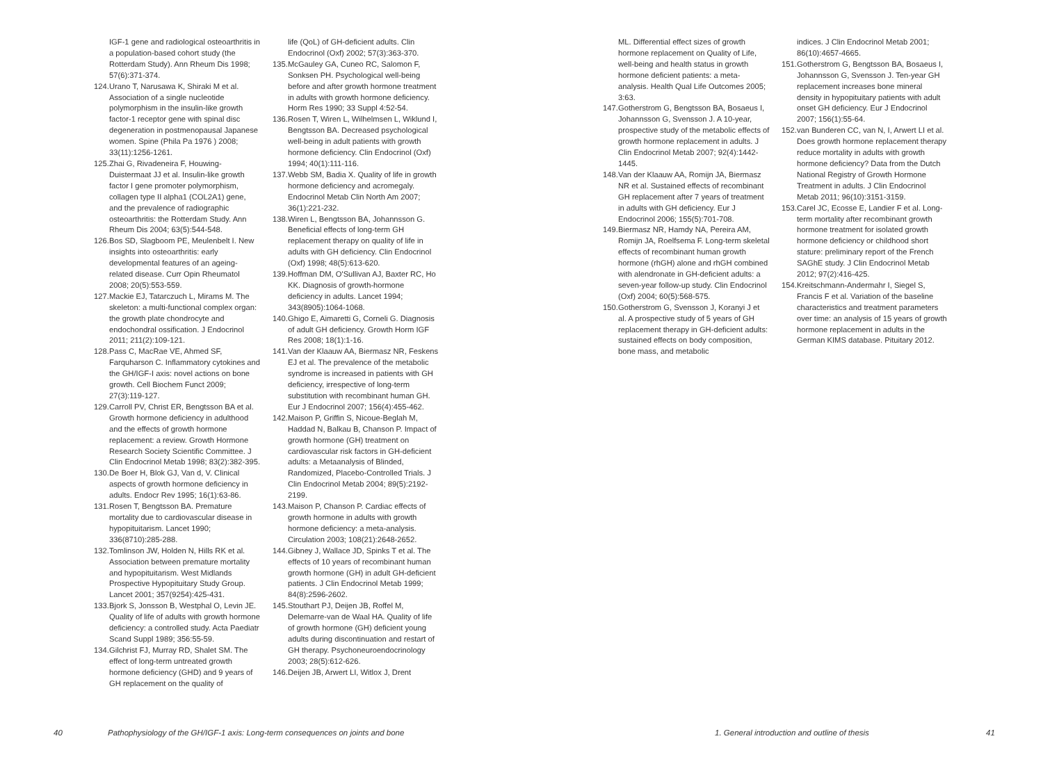IGF-1 gene and radiological osteoarthritis in a population-based cohort study (the Rotterdam Study). Ann Rheum Dis 1998; 57(6):371-374.
124. Urano T, Narusawa K, Shiraki M et al. Association of a single nucleotide polymorphism in the insulin-like growth factor-1 receptor gene with spinal disc degeneration in postmenopausal Japanese women. Spine (Phila Pa 1976 ) 2008; 33(11):1256-1261.
125. Zhai G, Rivadeneira F, Houwing-Duistermaat JJ et al. Insulin-like growth factor I gene promoter polymorphism, collagen type II alpha1 (COL2A1) gene, and the prevalence of radiographic osteoarthritis: the Rotterdam Study. Ann Rheum Dis 2004; 63(5):544-548.
126. Bos SD, Slagboom PE, Meulenbelt I. New insights into osteoarthritis: early developmental features of an ageing-related disease. Curr Opin Rheumatol 2008; 20(5):553-559.
127. Mackie EJ, Tatarczuch L, Mirams M. The skeleton: a multi-functional complex organ: the growth plate chondrocyte and endochondral ossification. J Endocrinol 2011; 211(2):109-121.
128. Pass C, MacRae VE, Ahmed SF, Farquharson C. Inflammatory cytokines and the GH/IGF-I axis: novel actions on bone growth. Cell Biochem Funct 2009; 27(3):119-127.
129. Carroll PV, Christ ER, Bengtsson BA et al. Growth hormone deficiency in adulthood and the effects of growth hormone replacement: a review. Growth Hormone Research Society Scientific Committee. J Clin Endocrinol Metab 1998; 83(2):382-395.
130. De Boer H, Blok GJ, Van d, V. Clinical aspects of growth hormone deficiency in adults. Endocr Rev 1995; 16(1):63-86.
131. Rosen T, Bengtsson BA. Premature mortality due to cardiovascular disease in hypopituitarism. Lancet 1990; 336(8710):285-288.
132. Tomlinson JW, Holden N, Hills RK et al. Association between premature mortality and hypopituitarism. West Midlands Prospective Hypopituitary Study Group. Lancet 2001; 357(9254):425-431.
133. Bjork S, Jonsson B, Westphal O, Levin JE. Quality of life of adults with growth hormone deficiency: a controlled study. Acta Paediatr Scand Suppl 1989; 356:55-59.
134. Gilchrist FJ, Murray RD, Shalet SM. The effect of long-term untreated growth hormone deficiency (GHD) and 9 years of GH replacement on the quality of
life (QoL) of GH-deficient adults. Clin Endocrinol (Oxf) 2002; 57(3):363-370.
135. McGauley GA, Cuneo RC, Salomon F, Sonksen PH. Psychological well-being before and after growth hormone treatment in adults with growth hormone deficiency. Horm Res 1990; 33 Suppl 4:52-54.
136. Rosen T, Wiren L, Wilhelmsen L, Wiklund I, Bengtsson BA. Decreased psychological well-being in adult patients with growth hormone deficiency. Clin Endocrinol (Oxf) 1994; 40(1):111-116.
137. Webb SM, Badia X. Quality of life in growth hormone deficiency and acromegaly. Endocrinol Metab Clin North Am 2007; 36(1):221-232.
138. Wiren L, Bengtsson BA, Johannsson G. Beneficial effects of long-term GH replacement therapy on quality of life in adults with GH deficiency. Clin Endocrinol (Oxf) 1998; 48(5):613-620.
139. Hoffman DM, O'Sullivan AJ, Baxter RC, Ho KK. Diagnosis of growth-hormone deficiency in adults. Lancet 1994; 343(8905):1064-1068.
140. Ghigo E, Aimaretti G, Corneli G. Diagnosis of adult GH deficiency. Growth Horm IGF Res 2008; 18(1):1-16.
141. Van der Klaauw AA, Biermasz NR, Feskens EJ et al. The prevalence of the metabolic syndrome is increased in patients with GH deficiency, irrespective of long-term substitution with recombinant human GH. Eur J Endocrinol 2007; 156(4):455-462.
142. Maison P, Griffin S, Nicoue-Beglah M, Haddad N, Balkau B, Chanson P. Impact of growth hormone (GH) treatment on cardiovascular risk factors in GH-deficient adults: a Metaanalysis of Blinded, Randomized, Placebo-Controlled Trials. J Clin Endocrinol Metab 2004; 89(5):2192-2199.
143. Maison P, Chanson P. Cardiac effects of growth hormone in adults with growth hormone deficiency: a meta-analysis. Circulation 2003; 108(21):2648-2652.
144. Gibney J, Wallace JD, Spinks T et al. The effects of 10 years of recombinant human growth hormone (GH) in adult GH-deficient patients. J Clin Endocrinol Metab 1999; 84(8):2596-2602.
145. Stouthart PJ, Deijen JB, Roffel M, Delemarre-van de Waal HA. Quality of life of growth hormone (GH) deficient young adults during discontinuation and restart of GH therapy. Psychoneuroendocrinology 2003; 28(5):612-626.
146. Deijen JB, Arwert LI, Witlox J, Drent
40 Pathophysiology of the GH/IGF-1 axis: Long-term consequences on joints and bone
ML. Differential effect sizes of growth hormone replacement on Quality of Life, well-being and health status in growth hormone deficient patients: a meta-analysis. Health Qual Life Outcomes 2005; 3:63.
147. Gotherstrom G, Bengtsson BA, Bosaeus I, Johannsson G, Svensson J. A 10-year, prospective study of the metabolic effects of growth hormone replacement in adults. J Clin Endocrinol Metab 2007; 92(4):1442-1445.
148. Van der Klaauw AA, Romijn JA, Biermasz NR et al. Sustained effects of recombinant GH replacement after 7 years of treatment in adults with GH deficiency. Eur J Endocrinol 2006; 155(5):701-708.
149. Biermasz NR, Hamdy NA, Pereira AM, Romijn JA, Roelfsema F. Long-term skeletal effects of recombinant human growth hormone (rhGH) alone and rhGH combined with alendronate in GH-deficient adults: a seven-year follow-up study. Clin Endocrinol (Oxf) 2004; 60(5):568-575.
150. Gotherstrom G, Svensson J, Koranyi J et al. A prospective study of 5 years of GH replacement therapy in GH-deficient adults: sustained effects on body composition, bone mass, and metabolic
indices. J Clin Endocrinol Metab 2001; 86(10):4657-4665.
151. Gotherstrom G, Bengtsson BA, Bosaeus I, Johannsson G, Svensson J. Ten-year GH replacement increases bone mineral density in hypopituitary patients with adult onset GH deficiency. Eur J Endocrinol 2007; 156(1):55-64.
152. van Bunderen CC, van N, I, Arwert LI et al. Does growth hormone replacement therapy reduce mortality in adults with growth hormone deficiency? Data from the Dutch National Registry of Growth Hormone Treatment in adults. J Clin Endocrinol Metab 2011; 96(10):3151-3159.
153. Carel JC, Ecosse E, Landier F et al. Long-term mortality after recombinant growth hormone treatment for isolated growth hormone deficiency or childhood short stature: preliminary report of the French SAGhE study. J Clin Endocrinol Metab 2012; 97(2):416-425.
154. Kreitschmann-Andermahr I, Siegel S, Francis F et al. Variation of the baseline characteristics and treatment parameters over time: an analysis of 15 years of growth hormone replacement in adults in the German KIMS database. Pituitary 2012.
1. General introduction and outline of thesis 41